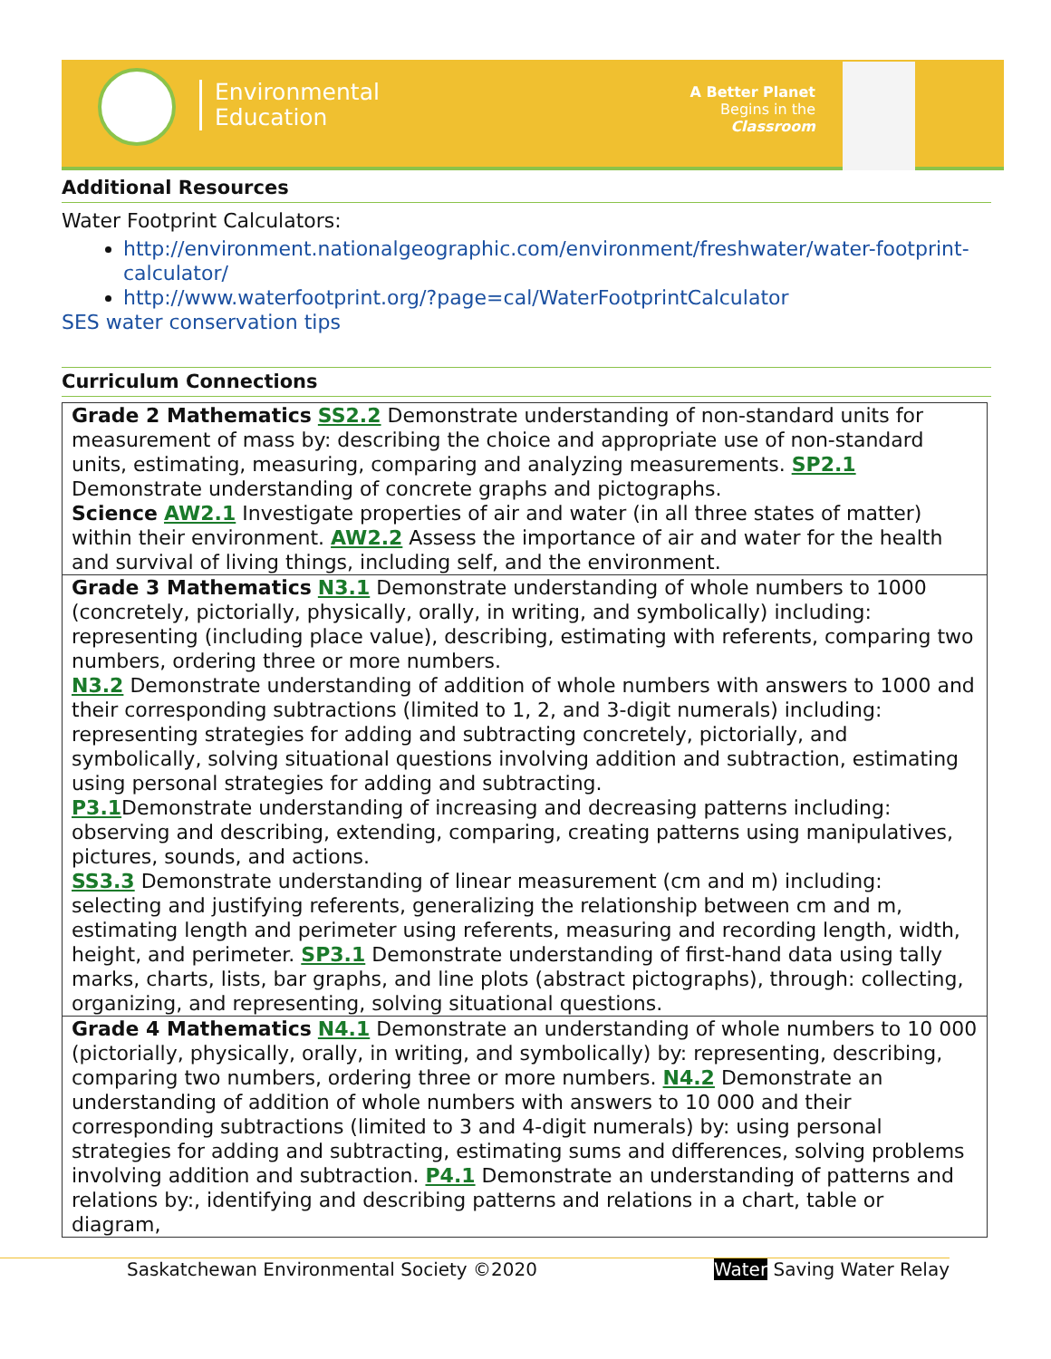Environmental
Education
A Better Planet
Begins in the
Classroom
Additional Resources
Water Footprint Calculators:
http://environment.nationalgeographic.com/environment/freshwater/water-footprint-calculator/
http://www.waterfootprint.org/?page=cal/WaterFootprintCalculator
SES water conservation tips
Curriculum Connections
| Grade 2 Mathematics SS2.2 Demonstrate understanding of non-standard units for measurement of mass by: describing the choice and appropriate use of non-standard units, estimating, measuring, comparing and analyzing measurements. SP2.1 Demonstrate understanding of concrete graphs and pictographs. Science AW2.1 Investigate properties of air and water (in all three states of matter) within their environment. AW2.2 Assess the importance of air and water for the health and survival of living things, including self, and the environment. |
| Grade 3 Mathematics N3.1 Demonstrate understanding of whole numbers to 1000 (concretely, pictorially, physically, orally, in writing, and symbolically) including: representing (including place value), describing, estimating with referents, comparing two numbers, ordering three or more numbers. N3.2 Demonstrate understanding of addition of whole numbers with answers to 1000 and their corresponding subtractions (limited to 1, 2, and 3-digit numerals) including: representing strategies for adding and subtracting concretely, pictorially, and symbolically, solving situational questions involving addition and subtraction, estimating using personal strategies for adding and subtracting. P3.1 Demonstrate understanding of increasing and decreasing patterns including: observing and describing, extending, comparing, creating patterns using manipulatives, pictures, sounds, and actions. SS3.3 Demonstrate understanding of linear measurement (cm and m) including: selecting and justifying referents, generalizing the relationship between cm and m, estimating length and perimeter using referents, measuring and recording length, width, height, and perimeter. SP3.1 Demonstrate understanding of first-hand data using tally marks, charts, lists, bar graphs, and line plots (abstract pictographs), through: collecting, organizing, and representing, solving situational questions. |
| Grade 4 Mathematics N4.1 Demonstrate an understanding of whole numbers to 10 000 (pictorially, physically, orally, in writing, and symbolically) by: representing, describing, comparing two numbers, ordering three or more numbers. N4.2 Demonstrate an understanding of addition of whole numbers with answers to 10 000 and their corresponding subtractions (limited to 3 and 4-digit numerals) by: using personal strategies for adding and subtracting, estimating sums and differences, solving problems involving addition and subtraction. P4.1 Demonstrate an understanding of patterns and relations by:, identifying and describing patterns and relations in a chart, table or diagram, |
Saskatchewan Environmental Society ©2020 Water Saving Water Relay